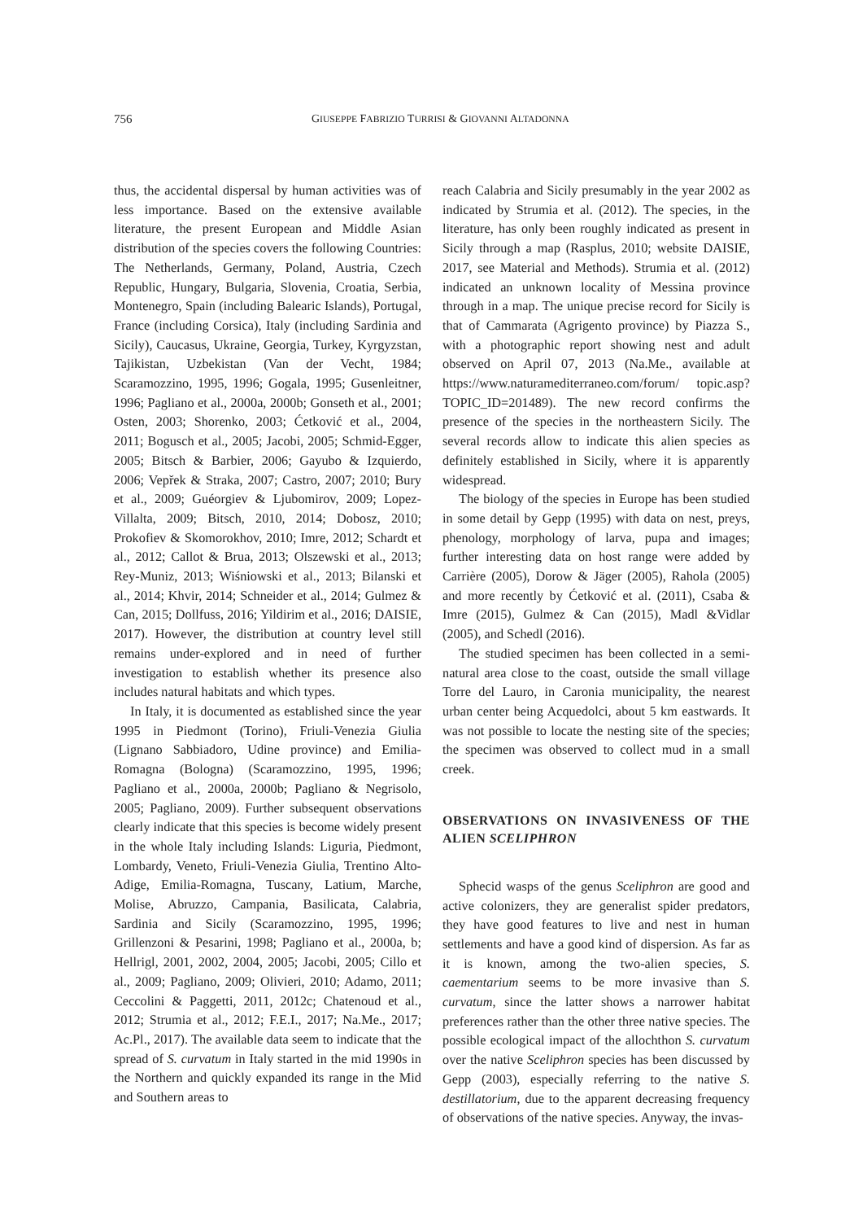756
GIUSEPPE FABRIZIO TURRISI & GIOVANNI ALTADONNA
thus, the accidental dispersal by human activities was of less importance. Based on the extensive available literature, the present European and Middle Asian distribution of the species covers the following Countries: The Netherlands, Germany, Poland, Austria, Czech Republic, Hungary, Bulgaria, Slovenia, Croatia, Serbia, Montenegro, Spain (including Balearic Islands), Portugal, France (including Corsica), Italy (including Sardinia and Sicily), Caucasus, Ukraine, Georgia, Turkey, Kyrgyzstan, Tajikistan, Uzbekistan (Van der Vecht, 1984; Scaramozzino, 1995, 1996; Gogala, 1995; Gusenleitner, 1996; Pagliano et al., 2000a, 2000b; Gonseth et al., 2001; Osten, 2003; Shorenko, 2003; Ćetković et al., 2004, 2011; Bogusch et al., 2005; Jacobi, 2005; Schmid-Egger, 2005; Bitsch & Barbier, 2006; Gayubo & Izquierdo, 2006; Vepřek & Straka, 2007; Castro, 2007; 2010; Bury et al., 2009; Guéorgiev & Ljubomirov, 2009; Lopez-Villalta, 2009; Bitsch, 2010, 2014; Dobosz, 2010; Prokofiev & Skomorokhov, 2010; Imre, 2012; Schardt et al., 2012; Callot & Brua, 2013; Olszewski et al., 2013; Rey-Muniz, 2013; Wiśniowski et al., 2013; Bilanski et al., 2014; Khvir, 2014; Schneider et al., 2014; Gulmez & Can, 2015; Dollfuss, 2016; Yildirim et al., 2016; DAISIE, 2017). However, the distribution at country level still remains under-explored and in need of further investigation to establish whether its presence also includes natural habitats and which types.
In Italy, it is documented as established since the year 1995 in Piedmont (Torino), Friuli-Venezia Giulia (Lignano Sabbiadoro, Udine province) and Emilia-Romagna (Bologna) (Scaramozzino, 1995, 1996; Pagliano et al., 2000a, 2000b; Pagliano & Negrisolo, 2005; Pagliano, 2009). Further subsequent observations clearly indicate that this species is become widely present in the whole Italy including Islands: Liguria, Piedmont, Lombardy, Veneto, Friuli-Venezia Giulia, Trentino Alto-Adige, Emilia-Romagna, Tuscany, Latium, Marche, Molise, Abruzzo, Campania, Basilicata, Calabria, Sardinia and Sicily (Scaramozzino, 1995, 1996; Grillenzoni & Pesarini, 1998; Pagliano et al., 2000a, b; Hellrigl, 2001, 2002, 2004, 2005; Jacobi, 2005; Cillo et al., 2009; Pagliano, 2009; Olivieri, 2010; Adamo, 2011; Ceccolini & Paggetti, 2011, 2012c; Chatenoud et al., 2012; Strumia et al., 2012; F.E.I., 2017; Na.Me., 2017; Ac.Pl., 2017). The available data seem to indicate that the spread of S. curvatum in Italy started in the mid 1990s in the Northern and quickly expanded its range in the Mid and Southern areas to
reach Calabria and Sicily presumably in the year 2002 as indicated by Strumia et al. (2012). The species, in the literature, has only been roughly indicated as present in Sicily through a map (Rasplus, 2010; website DAISIE, 2017, see Material and Methods). Strumia et al. (2012) indicated an unknown locality of Messina province through in a map. The unique precise record for Sicily is that of Cammarata (Agrigento province) by Piazza S., with a photographic report showing nest and adult observed on April 07, 2013 (Na.Me., available at https://www.naturamediterraneo.com/forum/ topic.asp?TOPIC_ID=201489). The new record confirms the presence of the species in the northeastern Sicily. The several records allow to indicate this alien species as definitely established in Sicily, where it is apparently widespread.
The biology of the species in Europe has been studied in some detail by Gepp (1995) with data on nest, preys, phenology, morphology of larva, pupa and images; further interesting data on host range were added by Carrière (2005), Dorow & Jäger (2005), Rahola (2005) and more recently by Ćetković et al. (2011), Csaba & Imre (2015), Gulmez & Can (2015), Madl &Vidlar (2005), and Schedl (2016).
The studied specimen has been collected in a semi-natural area close to the coast, outside the small village Torre del Lauro, in Caronia municipality, the nearest urban center being Acquedolci, about 5 km eastwards. It was not possible to locate the nesting site of the species; the specimen was observed to collect mud in a small creek.
OBSERVATIONS ON INVASIVENESS OF THE ALIEN SCELIPHRON
Sphecid wasps of the genus Sceliphron are good and active colonizers, they are generalist spider predators, they have good features to live and nest in human settlements and have a good kind of dispersion. As far as it is known, among the two-alien species, S. caementarium seems to be more invasive than S. curvatum, since the latter shows a narrower habitat preferences rather than the other three native species. The possible ecological impact of the allochthon S. curvatum over the native Sceliphron species has been discussed by Gepp (2003), especially referring to the native S. destillatorium, due to the apparent decreasing frequency of observations of the native species. Anyway, the invas-